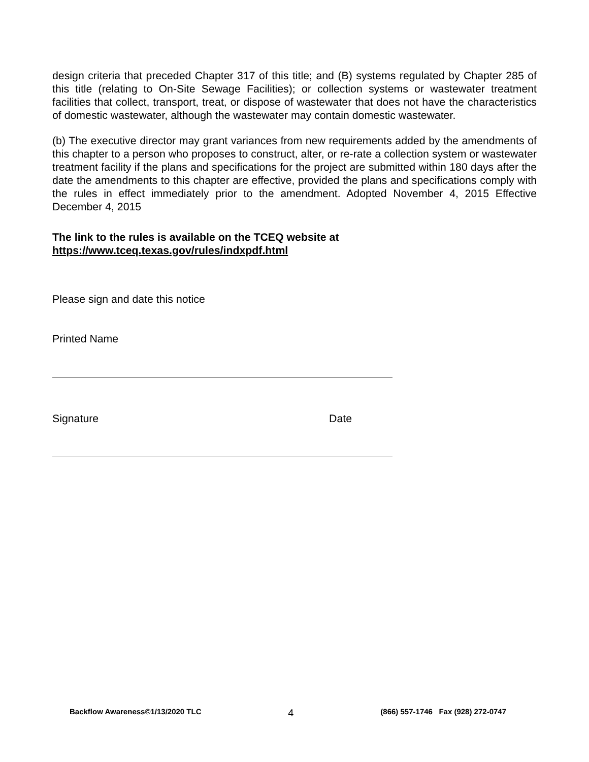design criteria that preceded Chapter 317 of this title; and (B) systems regulated by Chapter 285 of this title (relating to On-Site Sewage Facilities); or collection systems or wastewater treatment facilities that collect, transport, treat, or dispose of wastewater that does not have the characteristics of domestic wastewater, although the wastewater may contain domestic wastewater.
(b) The executive director may grant variances from new requirements added by the amendments of this chapter to a person who proposes to construct, alter, or re-rate a collection system or wastewater treatment facility if the plans and specifications for the project are submitted within 180 days after the date the amendments to this chapter are effective, provided the plans and specifications comply with the rules in effect immediately prior to the amendment. Adopted November 4, 2015 Effective December 4, 2015
The link to the rules is available on the TCEQ website at
https://www.tceq.texas.gov/rules/indxpdf.html
Please sign and date this notice
Printed Name
Signature Date
Backflow Awareness©1/13/2020 TLC 4 (866) 557-1746 Fax (928) 272-0747